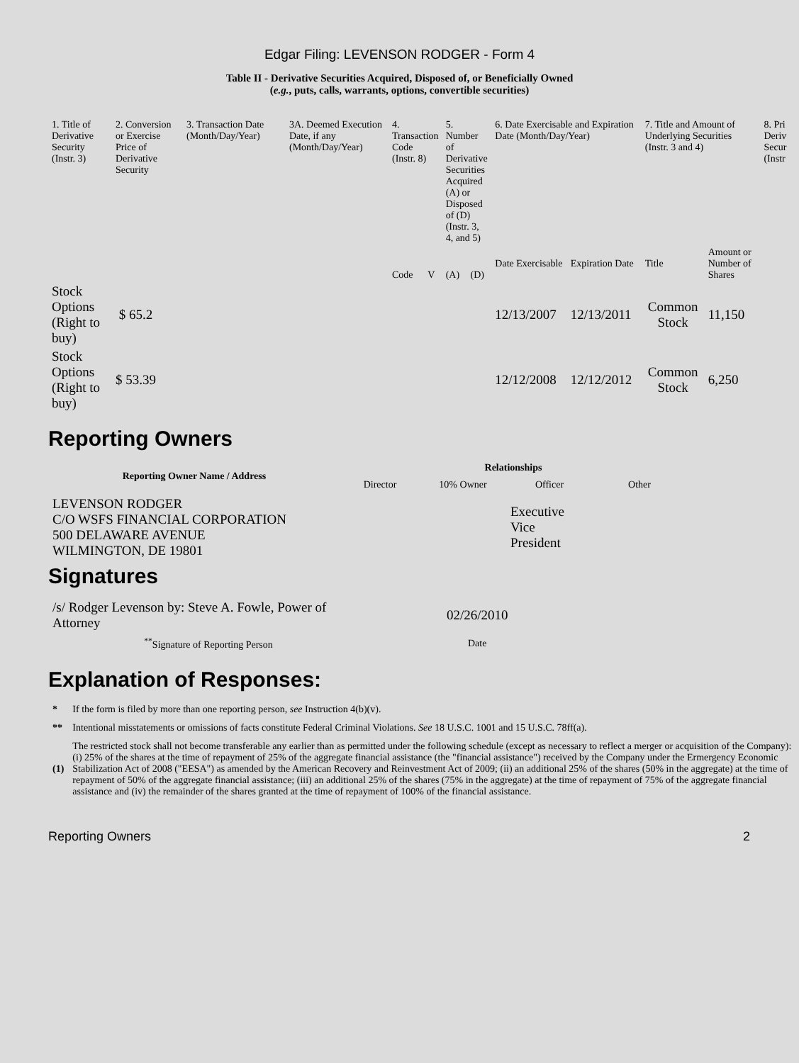Edgar Filing: LEVENSON RODGER - Form 4
Table II - Derivative Securities Acquired, Disposed of, or Beneficially Owned
(e.g., puts, calls, warrants, options, convertible securities)
| 1. Title of Derivative Security (Instr. 3) | 2. Conversion or Exercise Price of Derivative Security | 3. Transaction Date (Month/Day/Year) | 3A. Deemed Execution Date, if any (Month/Day/Year) | 4. Transaction Code (Instr. 8) | | 5. Number of Derivative Securities Acquired (A) or Disposed of (D) (Instr. 3, 4, and 5) | | 6. Date Exercisable and Expiration Date (Month/Day/Year) | | 7. Title and Amount of Underlying Securities (Instr. 3 and 4) | | 8. Pri Deriv Secur (Instr |
| --- | --- | --- | --- | --- | --- | --- | --- | --- | --- | --- | --- | --- |
| | | | | Code | V | (A) | (D) | Date Exercisable | Expiration Date | Title | Amount or Number of Shares | |
| Stock Options (Right to buy) | $ 65.2 | | | | | | | 12/13/2007 | 12/13/2011 | Common Stock | 11,150 | |
| Stock Options (Right to buy) | $ 53.39 | | | | | | | 12/12/2008 | 12/12/2012 | Common Stock | 6,250 | |
Reporting Owners
| Reporting Owner Name / Address | Relationships | | | |
| --- | --- | --- | --- | --- |
| | Director | 10% Owner | Officer | Other |
| LEVENSON RODGER C/O WSFS FINANCIAL CORPORATION 500 DELAWARE AVENUE WILMINGTON, DE 19801 | | | Executive Vice President | |
Signatures
| /s/ Rodger Levenson by: Steve A. Fowle, Power of Attorney | 02/26/2010 |
| <sup>**</sup> Signature of Reporting Person | Date |
Explanation of Responses:
| * | If the form is filed by more than one reporting person, see Instruction 4(b)(v). |
| ** | Intentional misstatements or omissions of facts constitute Federal Criminal Violations. See 18 U.S.C. 1001 and 15 U.S.C. 78ff(a). |
| (1) | The restricted stock shall not become transferable any earlier than as permitted under the following schedule (except as necessary to reflect a merger or acquisition of the Company): (i) 25% of the shares at the time of repayment of 25% of the aggregate financial assistance (the "financial assistance") received by the Company under the Ermergency Economic Stabilization Act of 2008 ("EESA") as amended by the American Recovery and Reinvestment Act of 2009; (ii) an additional 25% of the shares (50% in the aggregate) at the time of repayment of 50% of the aggregate financial assistance; (iii) an additional 25% of the shares (75% in the aggregate) at the time of repayment of 75% of the aggregate financial assistance and (iv) the remainder of the shares granted at the time of repayment of 100% of the financial assistance. |
Reporting Owners 2